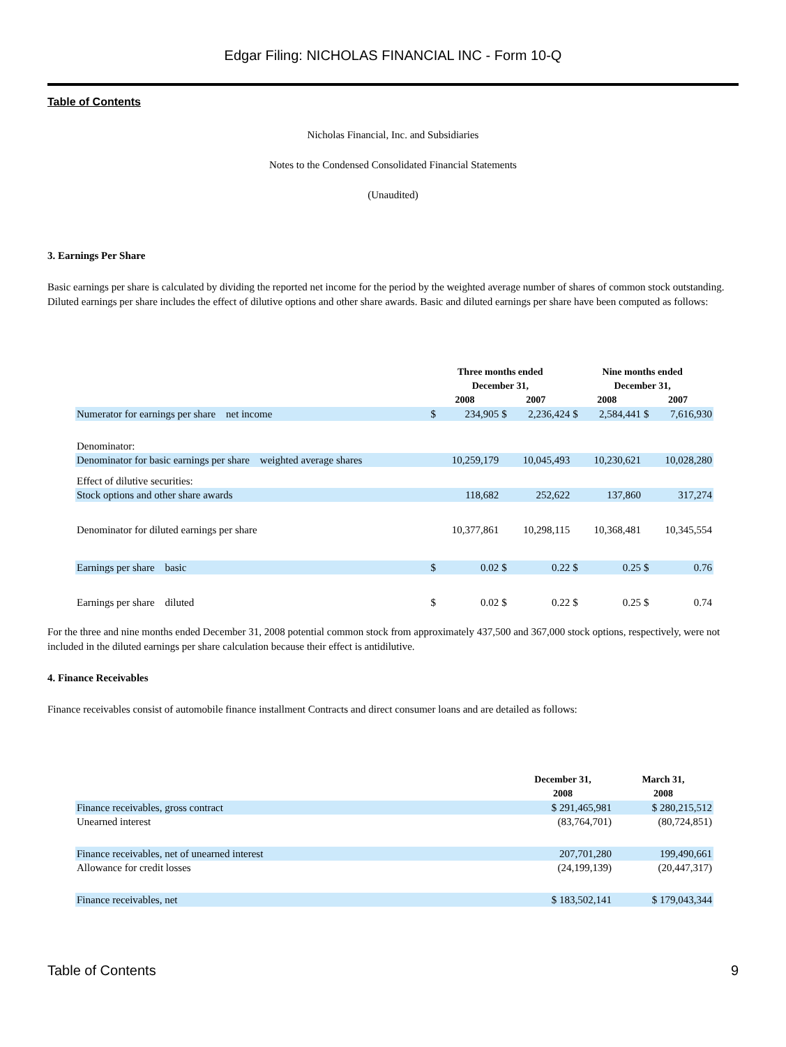Edgar Filing: NICHOLAS FINANCIAL INC - Form 10-Q
Table of Contents
Nicholas Financial, Inc. and Subsidiaries
Notes to the Condensed Consolidated Financial Statements
(Unaudited)
3. Earnings Per Share
Basic earnings per share is calculated by dividing the reported net income for the period by the weighted average number of shares of common stock outstanding. Diluted earnings per share includes the effect of dilutive options and other share awards. Basic and diluted earnings per share have been computed as follows:
| | Three months ended December 31, | | | | Nine months ended December 31, | | | |
| --- | --- | --- | --- | --- | --- | --- | --- | --- |
| | 2008 | | 2007 | | 2008 | | 2007 | |
| Numerator for earnings per share net income | $ | 234,905 | $ | 2,236,424 | $ | 2,584,441 | $ | 7,616,930 |
| Denominator: | | | | | | | | |
| Denominator for basic earnings per share weighted average shares | | 10,259,179 | | 10,045,493 | | 10,230,621 | | 10,028,280 |
| Effect of dilutive securities: | | | | | | | | |
| Stock options and other share awards | | 118,682 | | 252,622 | | 137,860 | | 317,274 |
| Denominator for diluted earnings per share | | 10,377,861 | | 10,298,115 | | 10,368,481 | | 10,345,554 |
| Earnings per share basic | $ | 0.02 | $ | 0.22 | $ | 0.25 | $ | 0.76 |
| Earnings per share diluted | $ | 0.02 | $ | 0.22 | $ | 0.25 | $ | 0.74 |
For the three and nine months ended December 31, 2008 potential common stock from approximately 437,500 and 367,000 stock options, respectively, were not included in the diluted earnings per share calculation because their effect is antidilutive.
4. Finance Receivables
Finance receivables consist of automobile finance installment Contracts and direct consumer loans and are detailed as follows:
| | December 31, 2008 | March 31, 2008 |
| --- | --- | --- |
| Finance receivables, gross contract | $ 291,465,981 | $ 280,215,512 |
| Unearned interest | (83,764,701) | (80,724,851) |
| Finance receivables, net of unearned interest | 207,701,280 | 199,490,661 |
| Allowance for credit losses | (24,199,139) | (20,447,317) |
| Finance receivables, net | $ 183,502,141 | $ 179,043,344 |
Table of Contents 9